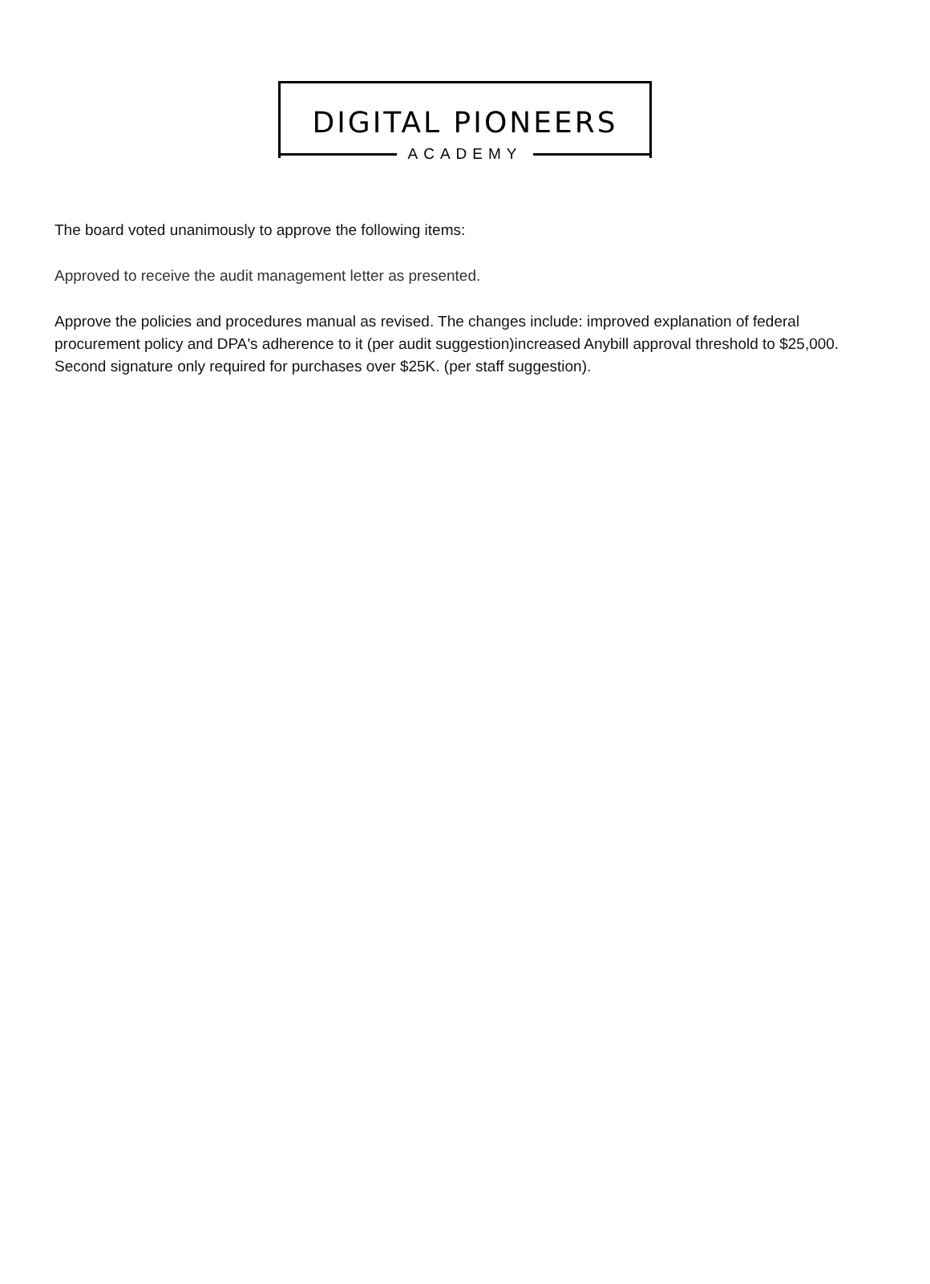DIGITAL PIONEERS
ACADEMY
The board voted unanimously to approve the following items:
Approved to receive the audit management letter as presented.
Approve the policies and procedures manual as revised. The changes include: improved explanation of federal procurement policy and DPA's adherence to it (per audit suggestion)increased Anybill approval threshold to $25,000. Second signature only required for purchases over $25K. (per staff suggestion).